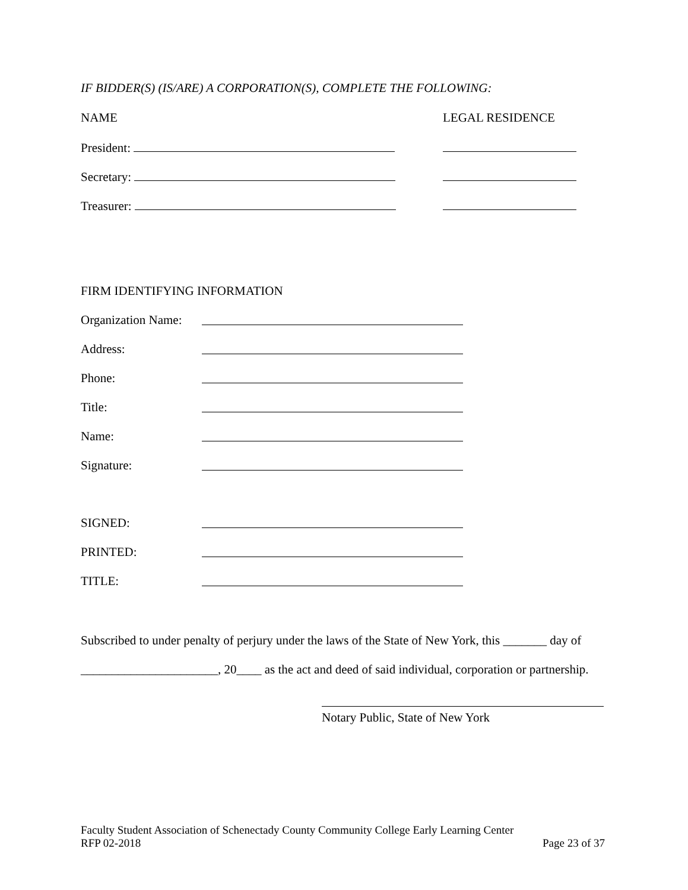IF BIDDER(S) (IS/ARE) A CORPORATION(S), COMPLETE THE FOLLOWING:
NAME LEGAL RESIDENCE
President:
Secretary:
Treasurer:
FIRM IDENTIFYING INFORMATION
Organization Name:
Address:
Phone:
Title:
Name:
Signature:
SIGNED:
PRINTED:
TITLE:
Subscribed to under penalty of perjury under the laws of the State of New York, this _______ day of
______________________, 20____ as the act and deed of said individual, corporation or partnership.
Notary Public, State of New York
Faculty Student Association of Schenectady County Community College Early Learning Center
RFP 02-2018 Page 23 of 37